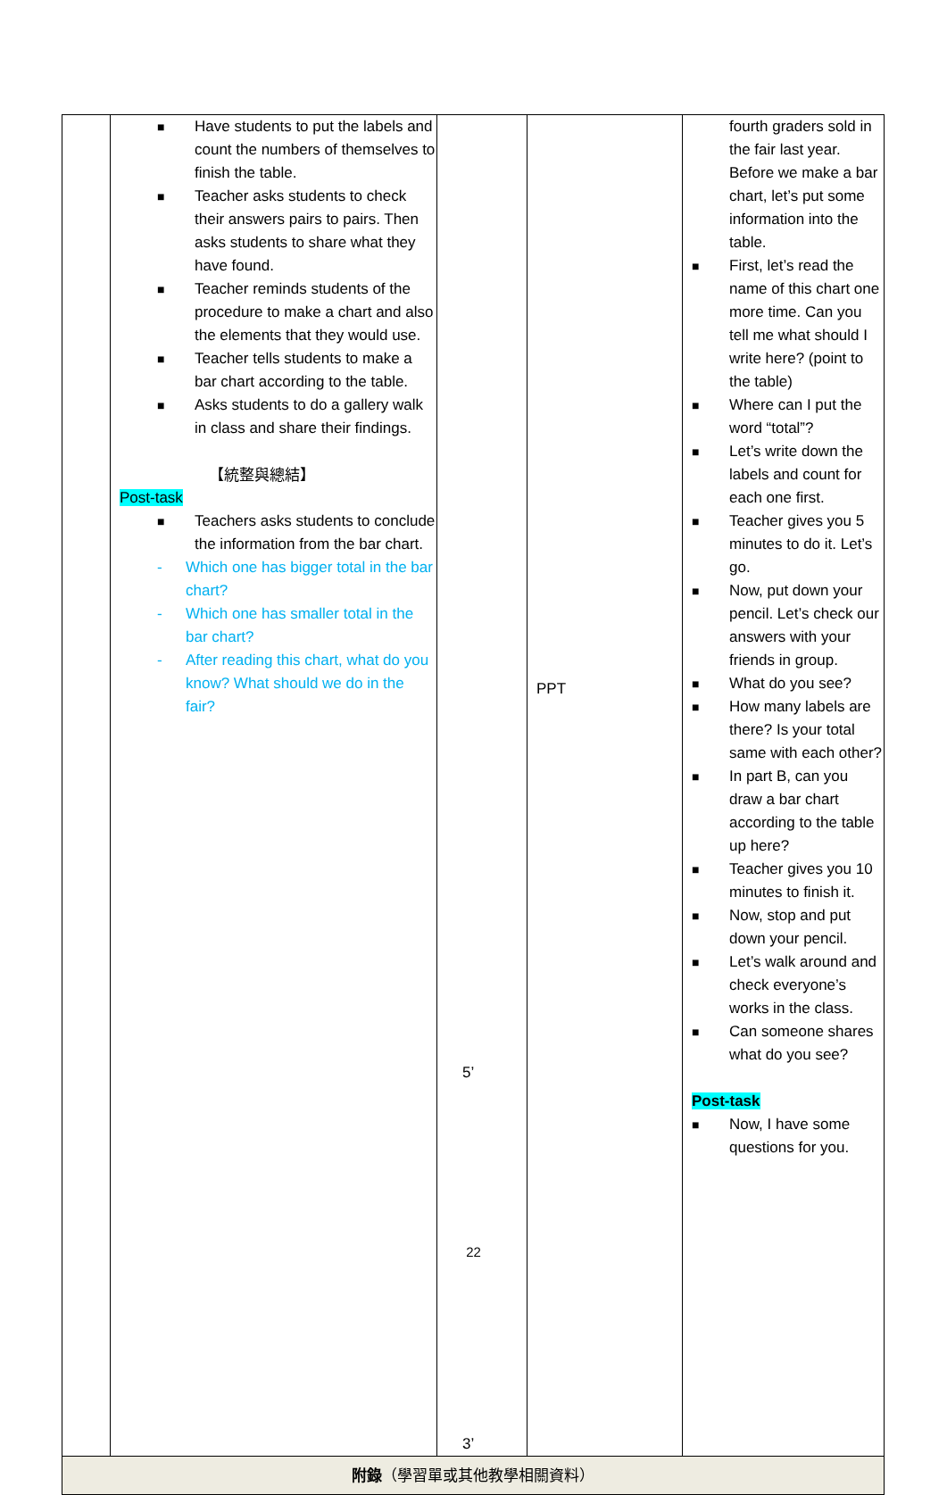| | ■ Have students to put the labels and count the numbers of themselves to finish the table. ■ Teacher asks students to check their answers pairs to pairs. Then asks students to share what they have found. ■ Teacher reminds students of the procedure to make a chart and also the elements that they would use. ■ Teacher tells students to make a bar chart according to the table. ■ Asks students to do a gallery walk in class and share their findings. 【統整與總結】 Post-task ■ Teachers asks students to conclude the information from the bar chart. - Which one has bigger total in the bar chart? - Which one has smaller total in the bar chart? - After reading this chart, what do you know? What should we do in the fair? | 5’ 3’ | PPT | fourth graders sold in the fair last year. Before we make a bar chart, let’s put some information into the table. ■ First, let’s read the name of this chart one more time. Can you tell me what should I write here? (point to the table) ■ Where can I put the word “total”? ■ Let’s write down the labels and count for each one first. ■ Teacher gives you 5 minutes to do it. Let’s go. ■ Now, put down your pencil. Let’s check our answers with your friends in group. ■ What do you see? ■ How many labels are there? Is your total same with each other? ■ In part B, can you draw a bar chart according to the table up here? ■ Teacher gives you 10 minutes to finish it. ■ Now, stop and put down your pencil. ■ Let’s walk around and check everyone’s works in the class. ■ Can someone shares what do you see? Post-task ■ Now, I have some questions for you. |
| 附錄 （學習單或其他教學相關資料） | | | | |
22